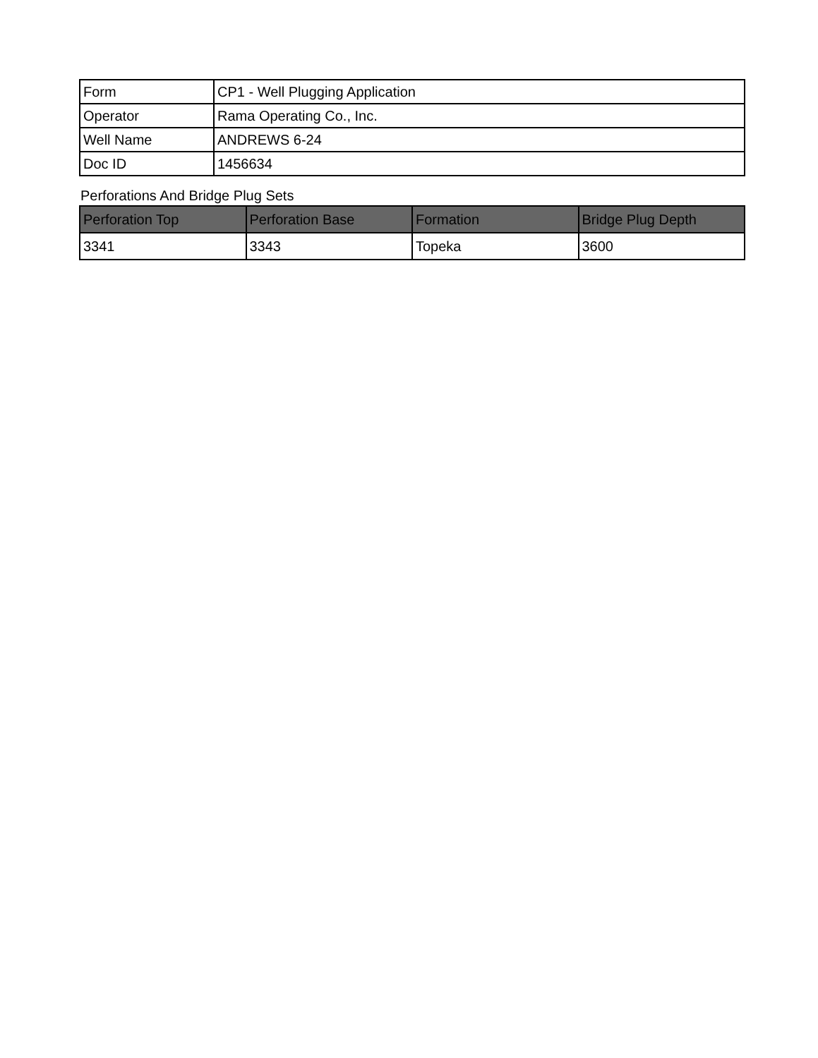| Form | CP1 - Well Plugging Application |
| Operator | Rama Operating Co., Inc. |
| Well Name | ANDREWS 6-24 |
| Doc ID | 1456634 |
Perforations And Bridge Plug Sets
| Perforation Top | Perforation Base | Formation | Bridge Plug Depth |
| --- | --- | --- | --- |
| 3341 | 3343 | Topeka | 3600 |